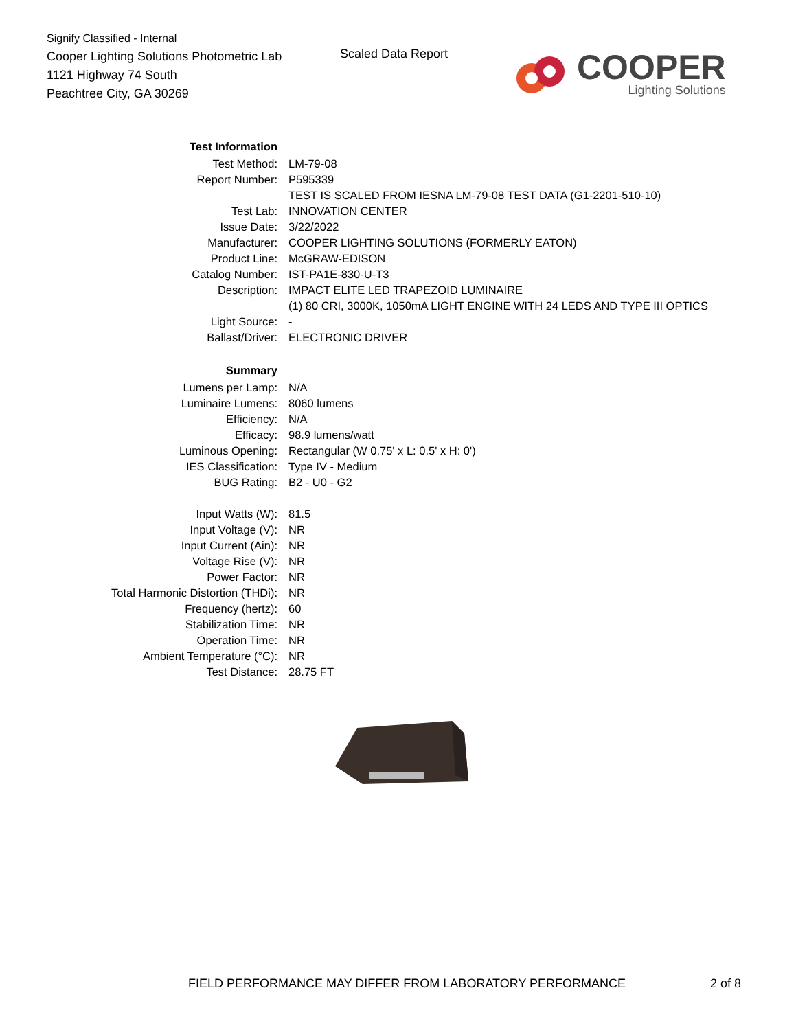Signify Classified - Internal
Cooper Lighting Solutions Photometric Lab
1121 Highway 74 South
Peachtree City, GA 30269
Scaled Data Report
COOPER
Lighting Solutions
| Test Information | |
| Test Method: | LM-79-08 |
| Report Number: | P595339 |
| | TEST IS SCALED FROM IESNA LM-79-08 TEST DATA (G1-2201-510-10) |
| Test Lab: | INNOVATION CENTER |
| Issue Date: | 3/22/2022 |
| Manufacturer: | COOPER LIGHTING SOLUTIONS (FORMERLY EATON) |
| Product Line: | McGRAW-EDISON |
| Catalog Number: | IST-PA1E-830-U-T3 |
| Description: | IMPACT ELITE LED TRAPEZOID LUMINAIRE |
| | (1) 80 CRI, 3000K, 1050mA LIGHT ENGINE WITH 24 LEDS AND TYPE III OPTICS |
| Light Source: | - |
| Ballast/Driver: | ELECTRONIC DRIVER |
| Summary | |
| Lumens per Lamp: | N/A |
| Luminaire Lumens: | 8060 lumens |
| Efficiency: | N/A |
| Efficacy: | 98.9 lumens/watt |
| Luminous Opening: | Rectangular (W 0.75' x L: 0.5' x H: 0') |
| IES Classification: | Type IV - Medium |
| BUG Rating: | B2 - U0 - G2 |
| Input Watts (W): | 81.5 |
| Input Voltage (V): | NR |
| Input Current (Ain): | NR |
| Voltage Rise (V): | NR |
| Power Factor: | NR |
| Total Harmonic Distortion (THDi): | NR |
| Frequency (hertz): | 60 |
| Stabilization Time: | NR |
| Operation Time: | NR |
| Ambient Temperature (°C): | NR |
| Test Distance: | 28.75 FT |
FIELD PERFORMANCE MAY DIFFER FROM LABORATORY PERFORMANCE
2 of 8